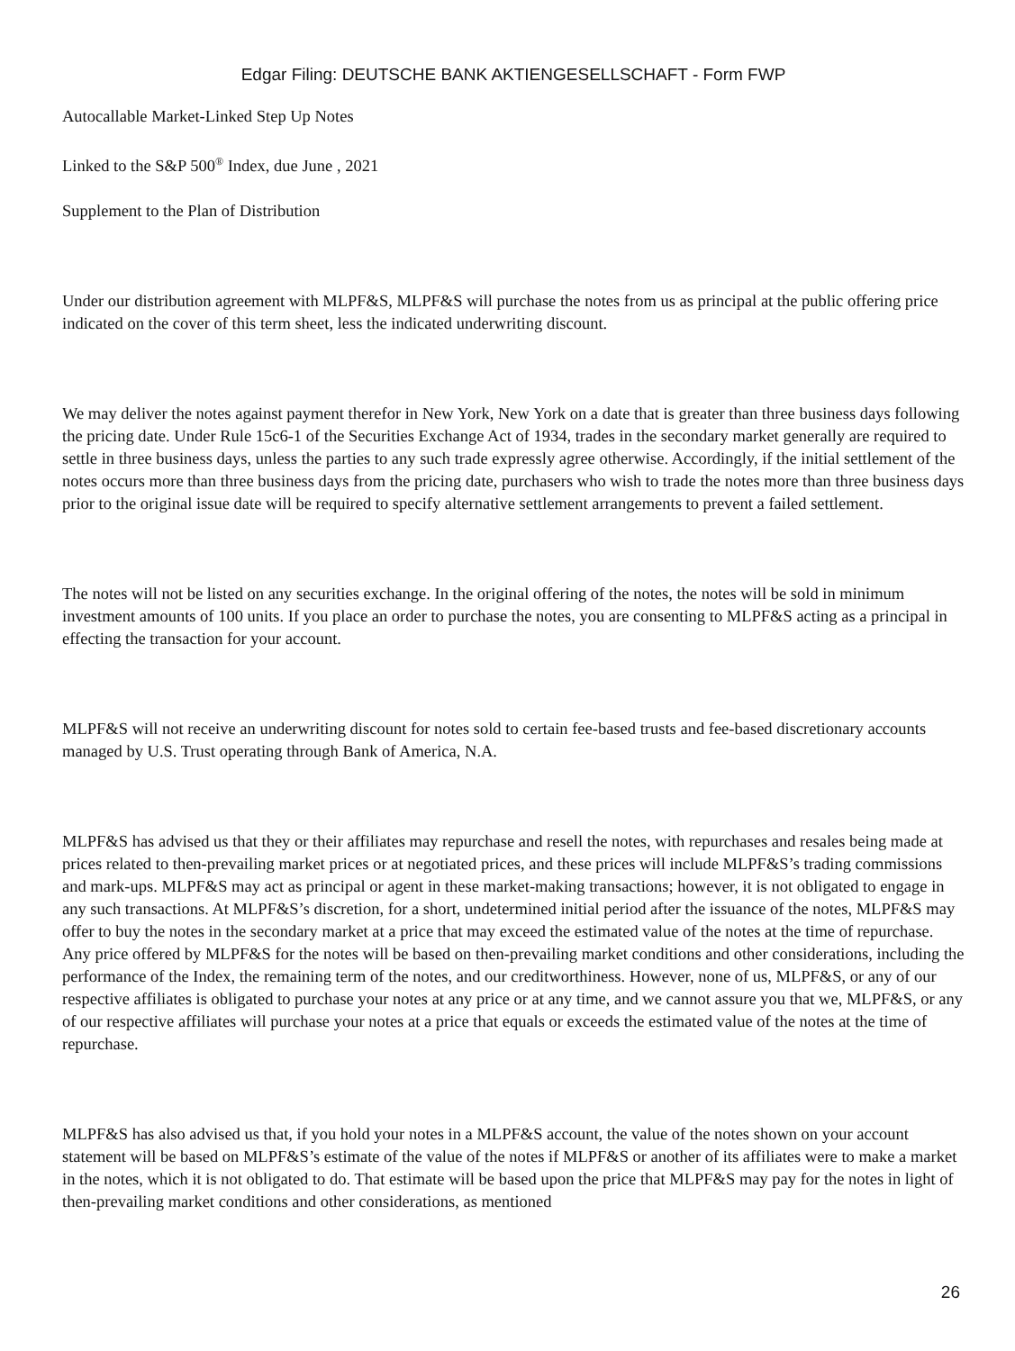Edgar Filing: DEUTSCHE BANK AKTIENGESELLSCHAFT - Form FWP
Autocallable Market-Linked Step Up Notes
Linked to the S&P 500<sup>®</sup> Index, due June , 2021
Supplement to the Plan of Distribution
Under our distribution agreement with MLPF&S, MLPF&S will purchase the notes from us as principal at the public offering price indicated on the cover of this term sheet, less the indicated underwriting discount.
We may deliver the notes against payment therefor in New York, New York on a date that is greater than three business days following the pricing date. Under Rule 15c6-1 of the Securities Exchange Act of 1934, trades in the secondary market generally are required to settle in three business days, unless the parties to any such trade expressly agree otherwise. Accordingly, if the initial settlement of the notes occurs more than three business days from the pricing date, purchasers who wish to trade the notes more than three business days prior to the original issue date will be required to specify alternative settlement arrangements to prevent a failed settlement.
The notes will not be listed on any securities exchange. In the original offering of the notes, the notes will be sold in minimum investment amounts of 100 units. If you place an order to purchase the notes, you are consenting to MLPF&S acting as a principal in effecting the transaction for your account.
MLPF&S will not receive an underwriting discount for notes sold to certain fee-based trusts and fee-based discretionary accounts managed by U.S. Trust operating through Bank of America, N.A.
MLPF&S has advised us that they or their affiliates may repurchase and resell the notes, with repurchases and resales being made at prices related to then-prevailing market prices or at negotiated prices, and these prices will include MLPF&S’s trading commissions and mark-ups. MLPF&S may act as principal or agent in these market-making transactions; however, it is not obligated to engage in any such transactions. At MLPF&S’s discretion, for a short, undetermined initial period after the issuance of the notes, MLPF&S may offer to buy the notes in the secondary market at a price that may exceed the estimated value of the notes at the time of repurchase. Any price offered by MLPF&S for the notes will be based on then-prevailing market conditions and other considerations, including the performance of the Index, the remaining term of the notes, and our creditworthiness. However, none of us, MLPF&S, or any of our respective affiliates is obligated to purchase your notes at any price or at any time, and we cannot assure you that we, MLPF&S, or any of our respective affiliates will purchase your notes at a price that equals or exceeds the estimated value of the notes at the time of repurchase.
MLPF&S has also advised us that, if you hold your notes in a MLPF&S account, the value of the notes shown on your account statement will be based on MLPF&S’s estimate of the value of the notes if MLPF&S or another of its affiliates were to make a market in the notes, which it is not obligated to do. That estimate will be based upon the price that MLPF&S may pay for the notes in light of then-prevailing market conditions and other considerations, as mentioned
26